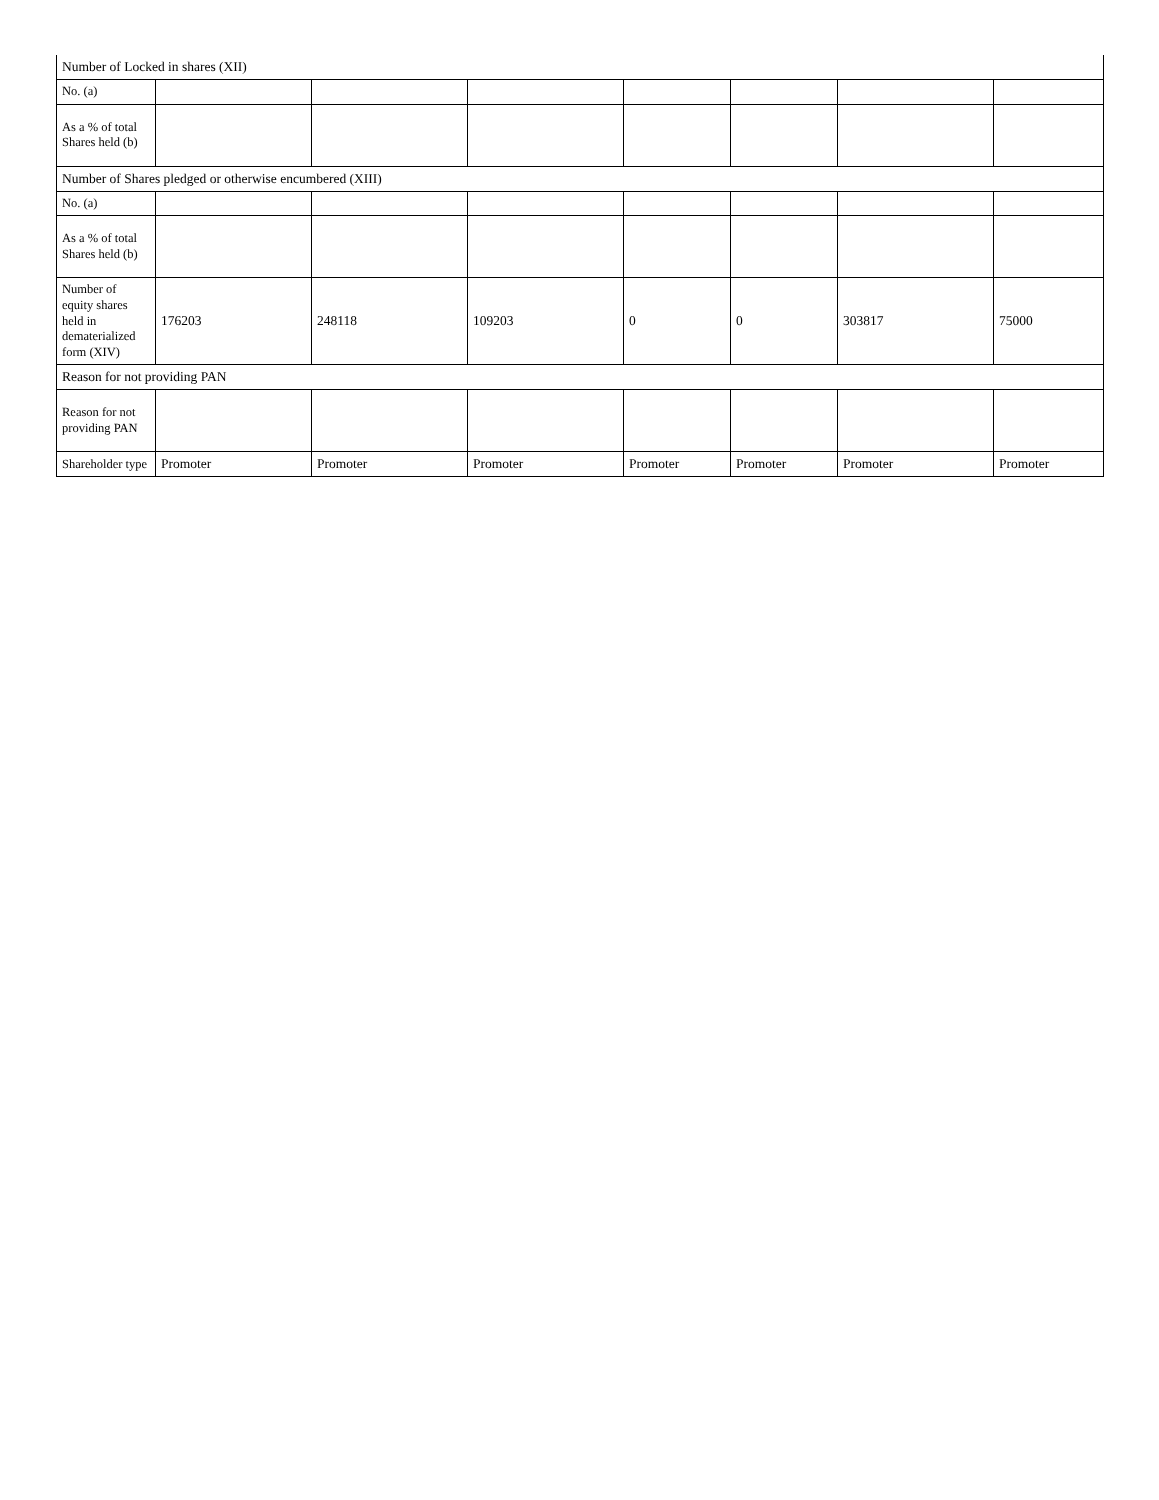| Number of Locked in shares (XII) | | | | | | | |
| No. (a) | | | | | | | |
| As a % of total Shares held (b) | | | | | | | |
| Number of Shares pledged or otherwise encumbered (XIII) | | | | | | | |
| No. (a) | | | | | | | |
| As a % of total Shares held (b) | | | | | | | |
| Number of equity shares held in dematerialized form (XIV) | 176203 | 248118 | 109203 | 0 | 0 | 303817 | 75000 |
| Reason for not providing PAN | | | | | | | |
| Reason for not providing PAN | | | | | | | |
| Shareholder type | Promoter | Promoter | Promoter | Promoter | Promoter | Promoter | Promoter |